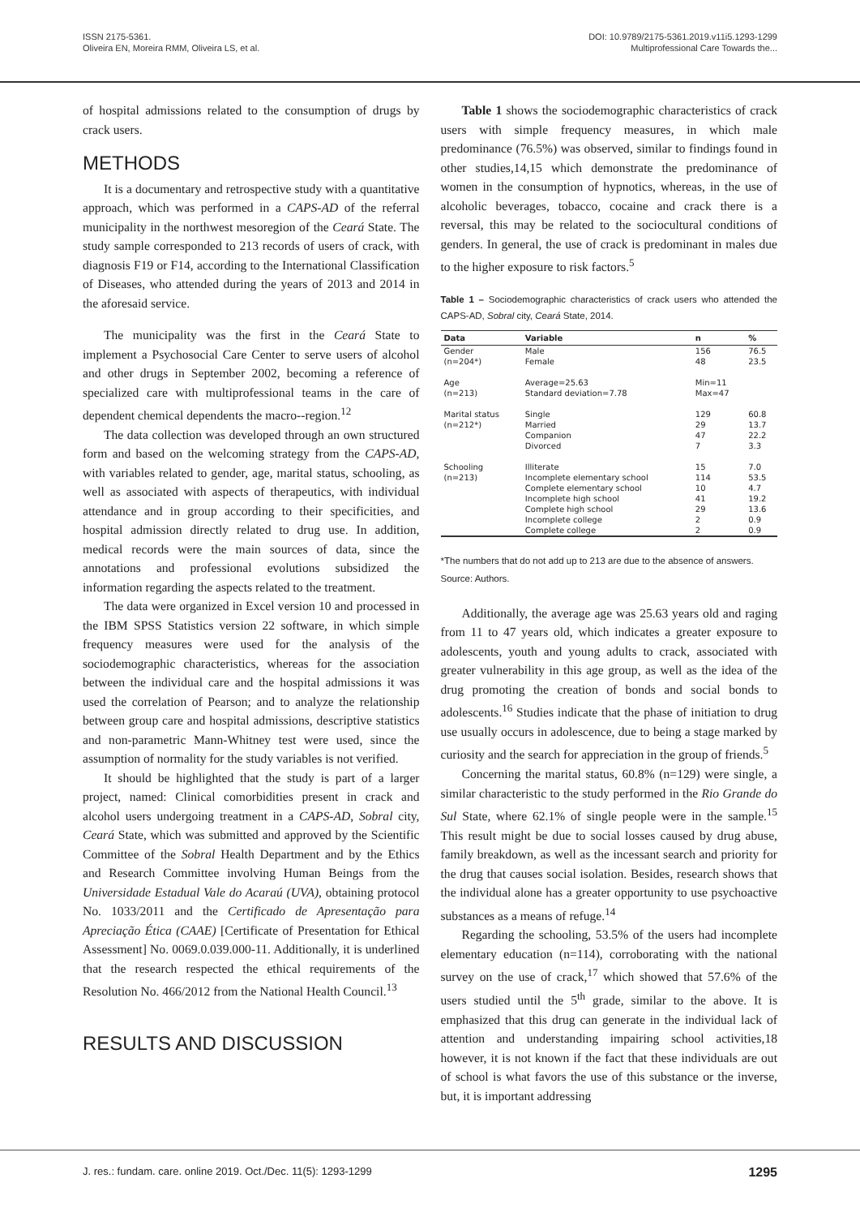ISSN 2175-5361.
Oliveira EN, Moreira RMM, Oliveira LS, et al.
DOI: 10.9789/2175-5361.2019.v11i5.1293-1299
Multiprofessional Care Towards the...
of hospital admissions related to the consumption of drugs by crack users.
METHODS
It is a documentary and retrospective study with a quantitative approach, which was performed in a CAPS-AD of the referral municipality in the northwest mesoregion of the Ceará State. The study sample corresponded to 213 records of users of crack, with diagnosis F19 or F14, according to the International Classification of Diseases, who attended during the years of 2013 and 2014 in the aforesaid service.
The municipality was the first in the Ceará State to implement a Psychosocial Care Center to serve users of alcohol and other drugs in September 2002, becoming a reference of specialized care with multiprofessional teams in the care of dependent chemical dependents the macro--region.<sup>12</sup>
The data collection was developed through an own structured form and based on the welcoming strategy from the CAPS-AD, with variables related to gender, age, marital status, schooling, as well as associated with aspects of therapeutics, with individual attendance and in group according to their specificities, and hospital admission directly related to drug use. In addition, medical records were the main sources of data, since the annotations and professional evolutions subsidized the information regarding the aspects related to the treatment.
The data were organized in Excel version 10 and processed in the IBM SPSS Statistics version 22 software, in which simple frequency measures were used for the analysis of the sociodemographic characteristics, whereas for the association between the individual care and the hospital admissions it was used the correlation of Pearson; and to analyze the relationship between group care and hospital admissions, descriptive statistics and non-parametric Mann-Whitney test were used, since the assumption of normality for the study variables is not verified.
It should be highlighted that the study is part of a larger project, named: Clinical comorbidities present in crack and alcohol users undergoing treatment in a CAPS-AD, Sobral city, Ceará State, which was submitted and approved by the Scientific Committee of the Sobral Health Department and by the Ethics and Research Committee involving Human Beings from the Universidade Estadual Vale do Acaraú (UVA), obtaining protocol No. 1033/2011 and the Certificado de Apresentação para Apreciação Ética (CAAE) [Certificate of Presentation for Ethical Assessment] No. 0069.0.039.000-11. Additionally, it is underlined that the research respected the ethical requirements of the Resolution No. 466/2012 from the National Health Council.<sup>13</sup>
RESULTS AND DISCUSSION
Table 1 shows the sociodemographic characteristics of crack users with simple frequency measures, in which male predominance (76.5%) was observed, similar to findings found in other studies,14,15 which demonstrate the predominance of women in the consumption of hypnotics, whereas, in the use of alcoholic beverages, tobacco, cocaine and crack there is a reversal, this may be related to the sociocultural conditions of genders. In general, the use of crack is predominant in males due to the higher exposure to risk factors.<sup>5</sup>
Table 1 – Sociodemographic characteristics of crack users who attended the CAPS-AD, Sobral city, Ceará State, 2014.
| Data | Variable | n | % |
| --- | --- | --- | --- |
| Gender | Male | 156 | 76.5 |
| (n=204*) | Female | 48 | 23.5 |
| Age | Average=25.63 | Min=11 | |
| (n=213) | Standard deviation=7.78 | Max=47 | |
| Marital status | Single | 129 | 60.8 |
| (n=212*) | Married | 29 | 13.7 |
| | Companion | 47 | 22.2 |
| | Divorced | 7 | 3.3 |
| Schooling | Illiterate | 15 | 7.0 |
| (n=213) | Incomplete elementary school | 114 | 53.5 |
| | Complete elementary school | 10 | 4.7 |
| | Incomplete high school | 41 | 19.2 |
| | Complete high school | 29 | 13.6 |
| | Incomplete college | 2 | 0.9 |
| | Complete college | 2 | 0.9 |
*The numbers that do not add up to 213 are due to the absence of answers.
Source: Authors.
Additionally, the average age was 25.63 years old and raging from 11 to 47 years old, which indicates a greater exposure to adolescents, youth and young adults to crack, associated with greater vulnerability in this age group, as well as the idea of the drug promoting the creation of bonds and social bonds to adolescents.<sup>16</sup> Studies indicate that the phase of initiation to drug use usually occurs in adolescence, due to being a stage marked by curiosity and the search for appreciation in the group of friends.<sup>5</sup>
Concerning the marital status, 60.8% (n=129) were single, a similar characteristic to the study performed in the Rio Grande do Sul State, where 62.1% of single people were in the sample.<sup>15</sup> This result might be due to social losses caused by drug abuse, family breakdown, as well as the incessant search and priority for the drug that causes social isolation. Besides, research shows that the individual alone has a greater opportunity to use psychoactive substances as a means of refuge.<sup>14</sup>
Regarding the schooling, 53.5% of the users had incomplete elementary education (n=114), corroborating with the national survey on the use of crack,<sup>17</sup> which showed that 57.6% of the users studied until the 5<sup>th</sup> grade, similar to the above. It is emphasized that this drug can generate in the individual lack of attention and understanding impairing school activities,18 however, it is not known if the fact that these individuals are out of school is what favors the use of this substance or the inverse, but, it is important addressing
J. res.: fundam. care. online 2019. Oct./Dec. 11(5): 1293-1299 1295